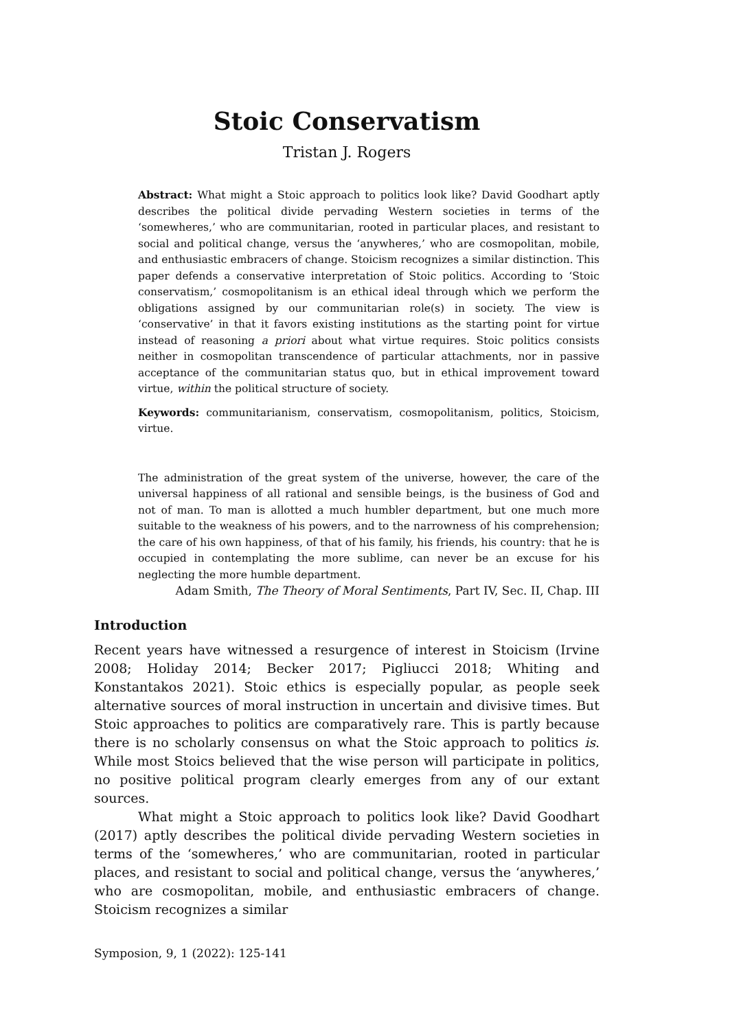Stoic Conservatism
Tristan J. Rogers
Abstract: What might a Stoic approach to politics look like? David Goodhart aptly describes the political divide pervading Western societies in terms of the ‘somewheres,’ who are communitarian, rooted in particular places, and resistant to social and political change, versus the ‘anywheres,’ who are cosmopolitan, mobile, and enthusiastic embracers of change. Stoicism recognizes a similar distinction. This paper defends a conservative interpretation of Stoic politics. According to ‘Stoic conservatism,’ cosmopolitanism is an ethical ideal through which we perform the obligations assigned by our communitarian role(s) in society. The view is ‘conservative’ in that it favors existing institutions as the starting point for virtue instead of reasoning a priori about what virtue requires. Stoic politics consists neither in cosmopolitan transcendence of particular attachments, nor in passive acceptance of the communitarian status quo, but in ethical improvement toward virtue, within the political structure of society.
Keywords: communitarianism, conservatism, cosmopolitanism, politics, Stoicism, virtue.
The administration of the great system of the universe, however, the care of the universal happiness of all rational and sensible beings, is the business of God and not of man. To man is allotted a much humbler department, but one much more suitable to the weakness of his powers, and to the narrowness of his comprehension; the care of his own happiness, of that of his family, his friends, his country: that he is occupied in contemplating the more sublime, can never be an excuse for his neglecting the more humble department.
Adam Smith, The Theory of Moral Sentiments, Part IV, Sec. II, Chap. III
Introduction
Recent years have witnessed a resurgence of interest in Stoicism (Irvine 2008; Holiday 2014; Becker 2017; Pigliucci 2018; Whiting and Konstantakos 2021). Stoic ethics is especially popular, as people seek alternative sources of moral instruction in uncertain and divisive times. But Stoic approaches to politics are comparatively rare. This is partly because there is no scholarly consensus on what the Stoic approach to politics is. While most Stoics believed that the wise person will participate in politics, no positive political program clearly emerges from any of our extant sources.
What might a Stoic approach to politics look like? David Goodhart (2017) aptly describes the political divide pervading Western societies in terms of the ‘somewheres,’ who are communitarian, rooted in particular places, and resistant to social and political change, versus the ‘anywheres,’ who are cosmopolitan, mobile, and enthusiastic embracers of change. Stoicism recognizes a similar
Symposion, 9, 1 (2022): 125-141